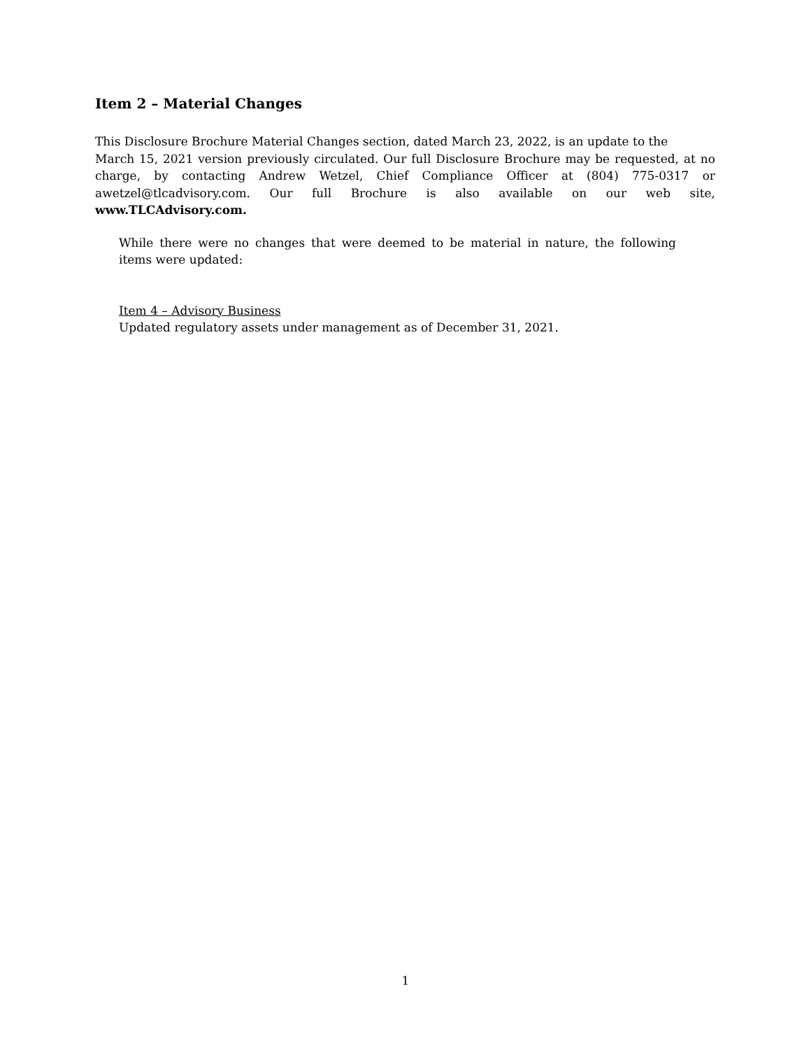Item 2 – Material Changes
This Disclosure Brochure Material Changes section, dated March 23, 2022, is an update to the
March 15, 2021 version previously circulated. Our full Disclosure Brochure may be requested, at no charge, by contacting Andrew Wetzel, Chief Compliance Officer at (804) 775-0317 or awetzel@tlcadvisory.com. Our full Brochure is also available on our web site, www.TLCAdvisory.com.
While there were no changes that were deemed to be material in nature, the following items were updated:
Item 4 – Advisory Business
Updated regulatory assets under management as of December 31, 2021.
1